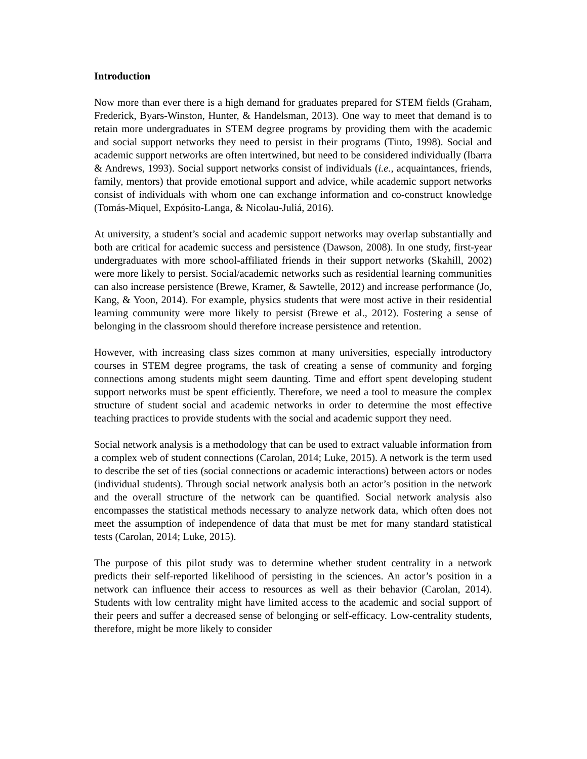Introduction
Now more than ever there is a high demand for graduates prepared for STEM fields (Graham, Frederick, Byars-Winston, Hunter, & Handelsman, 2013). One way to meet that demand is to retain more undergraduates in STEM degree programs by providing them with the academic and social support networks they need to persist in their programs (Tinto, 1998). Social and academic support networks are often intertwined, but need to be considered individually (Ibarra & Andrews, 1993). Social support networks consist of individuals (i.e., acquaintances, friends, family, mentors) that provide emotional support and advice, while academic support networks consist of individuals with whom one can exchange information and co-construct knowledge (Tomás-Miquel, Expósito-Langa, & Nicolau-Juliá, 2016).
At university, a student’s social and academic support networks may overlap substantially and both are critical for academic success and persistence (Dawson, 2008). In one study, first-year undergraduates with more school-affiliated friends in their support networks (Skahill, 2002) were more likely to persist. Social/academic networks such as residential learning communities can also increase persistence (Brewe, Kramer, & Sawtelle, 2012) and increase performance (Jo, Kang, & Yoon, 2014). For example, physics students that were most active in their residential learning community were more likely to persist (Brewe et al., 2012). Fostering a sense of belonging in the classroom should therefore increase persistence and retention.
However, with increasing class sizes common at many universities, especially introductory courses in STEM degree programs, the task of creating a sense of community and forging connections among students might seem daunting. Time and effort spent developing student support networks must be spent efficiently. Therefore, we need a tool to measure the complex structure of student social and academic networks in order to determine the most effective teaching practices to provide students with the social and academic support they need.
Social network analysis is a methodology that can be used to extract valuable information from a complex web of student connections (Carolan, 2014; Luke, 2015). A network is the term used to describe the set of ties (social connections or academic interactions) between actors or nodes (individual students). Through social network analysis both an actor’s position in the network and the overall structure of the network can be quantified. Social network analysis also encompasses the statistical methods necessary to analyze network data, which often does not meet the assumption of independence of data that must be met for many standard statistical tests (Carolan, 2014; Luke, 2015).
The purpose of this pilot study was to determine whether student centrality in a network predicts their self-reported likelihood of persisting in the sciences. An actor’s position in a network can influence their access to resources as well as their behavior (Carolan, 2014). Students with low centrality might have limited access to the academic and social support of their peers and suffer a decreased sense of belonging or self-efficacy. Low-centrality students, therefore, might be more likely to consider